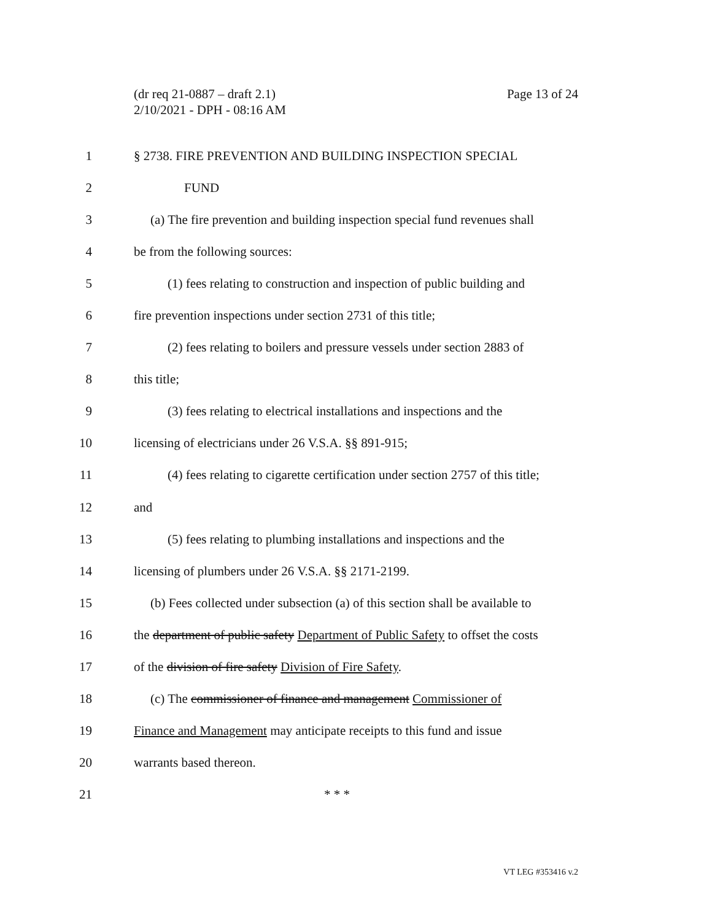(dr req 21-0887 – draft 2.1)
2/10/2021 - DPH - 08:16 AM
Page 13 of 24
1
§ 2738. FIRE PREVENTION AND BUILDING INSPECTION SPECIAL
2 FUND
3
(a) The fire prevention and building inspection special fund revenues shall
4 be from the following sources:
5
(1) fees relating to construction and inspection of public building and
6
fire prevention inspections under section 2731 of this title;
7
(2) fees relating to boilers and pressure vessels under section 2883 of
8 this title;
9
(3) fees relating to electrical installations and inspections and the
10
licensing of electricians under 26 V.S.A. §§ 891-915;
11
(4) fees relating to cigarette certification under section 2757 of this title;
12 and
13
(5) fees relating to plumbing installations and inspections and the
14
licensing of plumbers under 26 V.S.A. §§ 2171-2199.
15
(b) Fees collected under subsection (a) of this section shall be available to
16
the department of public safety Department of Public Safety to offset the costs
17
of the division of fire safety Division of Fire Safety.
18
(c) The commissioner of finance and management Commissioner of
19
Finance and Management may anticipate receipts to this fund and issue
20 warrants based thereon.
21 * * *
VT LEG #353416 v.2